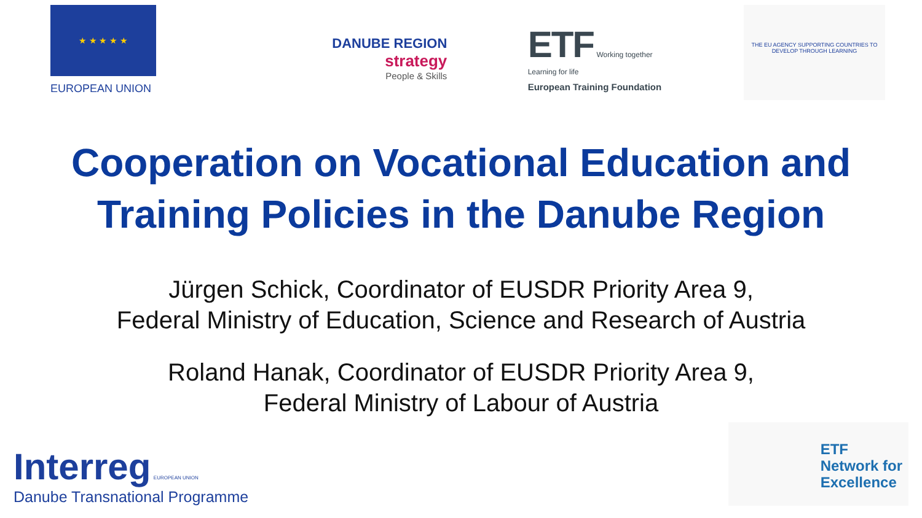★ ★ ★ ★ ★
EUROPEAN UNION
DANUBE REGION
strategy
People & Skills
ETF Working together Learning for life
European Training Foundation
THE EU AGENCY SUPPORTING COUNTRIES TO DEVELOP THROUGH LEARNING
Cooperation on Vocational Education and
Training Policies in the Danube Region
Jürgen Schick, Coordinator of EUSDR Priority Area 9,
Federal Ministry of Education, Science and Research of Austria
Roland Hanak, Coordinator of EUSDR Priority Area 9,
Federal Ministry of Labour of Austria
Interreg EUROPEAN UNION
Danube Transnational Programme
ETF
Network for
Excellence